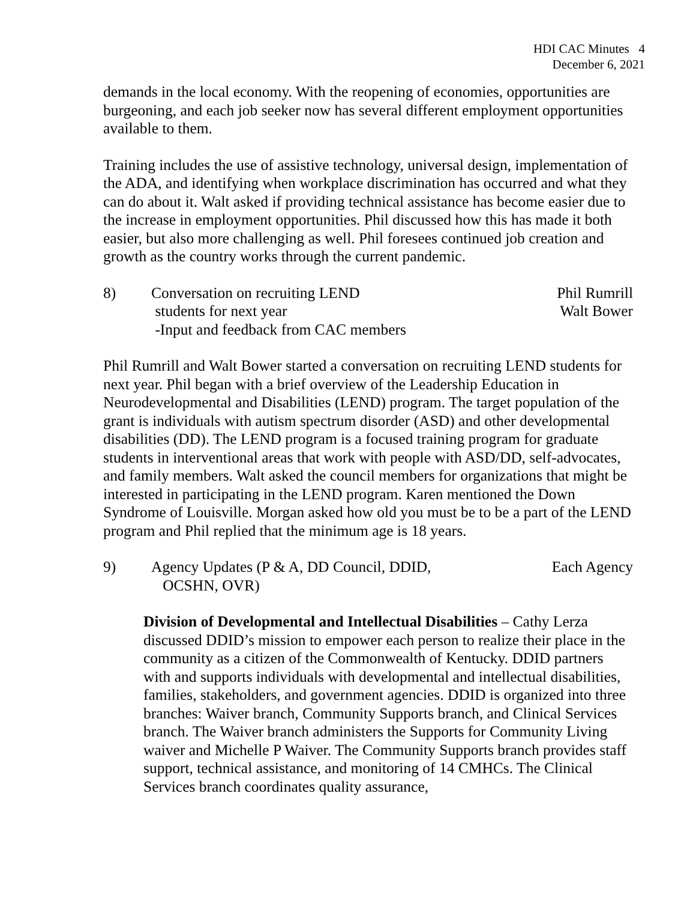HDI CAC Minutes 4
December 6, 2021
demands in the local economy. With the reopening of economies, opportunities are burgeoning, and each job seeker now has several different employment opportunities available to them.
Training includes the use of assistive technology, universal design, implementation of the ADA, and identifying when workplace discrimination has occurred and what they can do about it. Walt asked if providing technical assistance has become easier due to the increase in employment opportunities. Phil discussed how this has made it both easier, but also more challenging as well. Phil foresees continued job creation and growth as the country works through the current pandemic.
8) Conversation on recruiting LEND
students for next year
-Input and feedback from CAC members
Phil Rumrill
Walt Bower
Phil Rumrill and Walt Bower started a conversation on recruiting LEND students for next year. Phil began with a brief overview of the Leadership Education in Neurodevelopmental and Disabilities (LEND) program. The target population of the grant is individuals with autism spectrum disorder (ASD) and other developmental disabilities (DD). The LEND program is a focused training program for graduate students in interventional areas that work with people with ASD/DD, self-advocates, and family members. Walt asked the council members for organizations that might be interested in participating in the LEND program. Karen mentioned the Down Syndrome of Louisville. Morgan asked how old you must be to be a part of the LEND program and Phil replied that the minimum age is 18 years.
9) Agency Updates (P & A, DD Council, DDID,
OCSHN, OVR)
Each Agency
Division of Developmental and Intellectual Disabilities – Cathy Lerza discussed DDID’s mission to empower each person to realize their place in the community as a citizen of the Commonwealth of Kentucky. DDID partners with and supports individuals with developmental and intellectual disabilities, families, stakeholders, and government agencies. DDID is organized into three branches: Waiver branch, Community Supports branch, and Clinical Services branch. The Waiver branch administers the Supports for Community Living waiver and Michelle P Waiver. The Community Supports branch provides staff support, technical assistance, and monitoring of 14 CMHCs. The Clinical Services branch coordinates quality assurance,